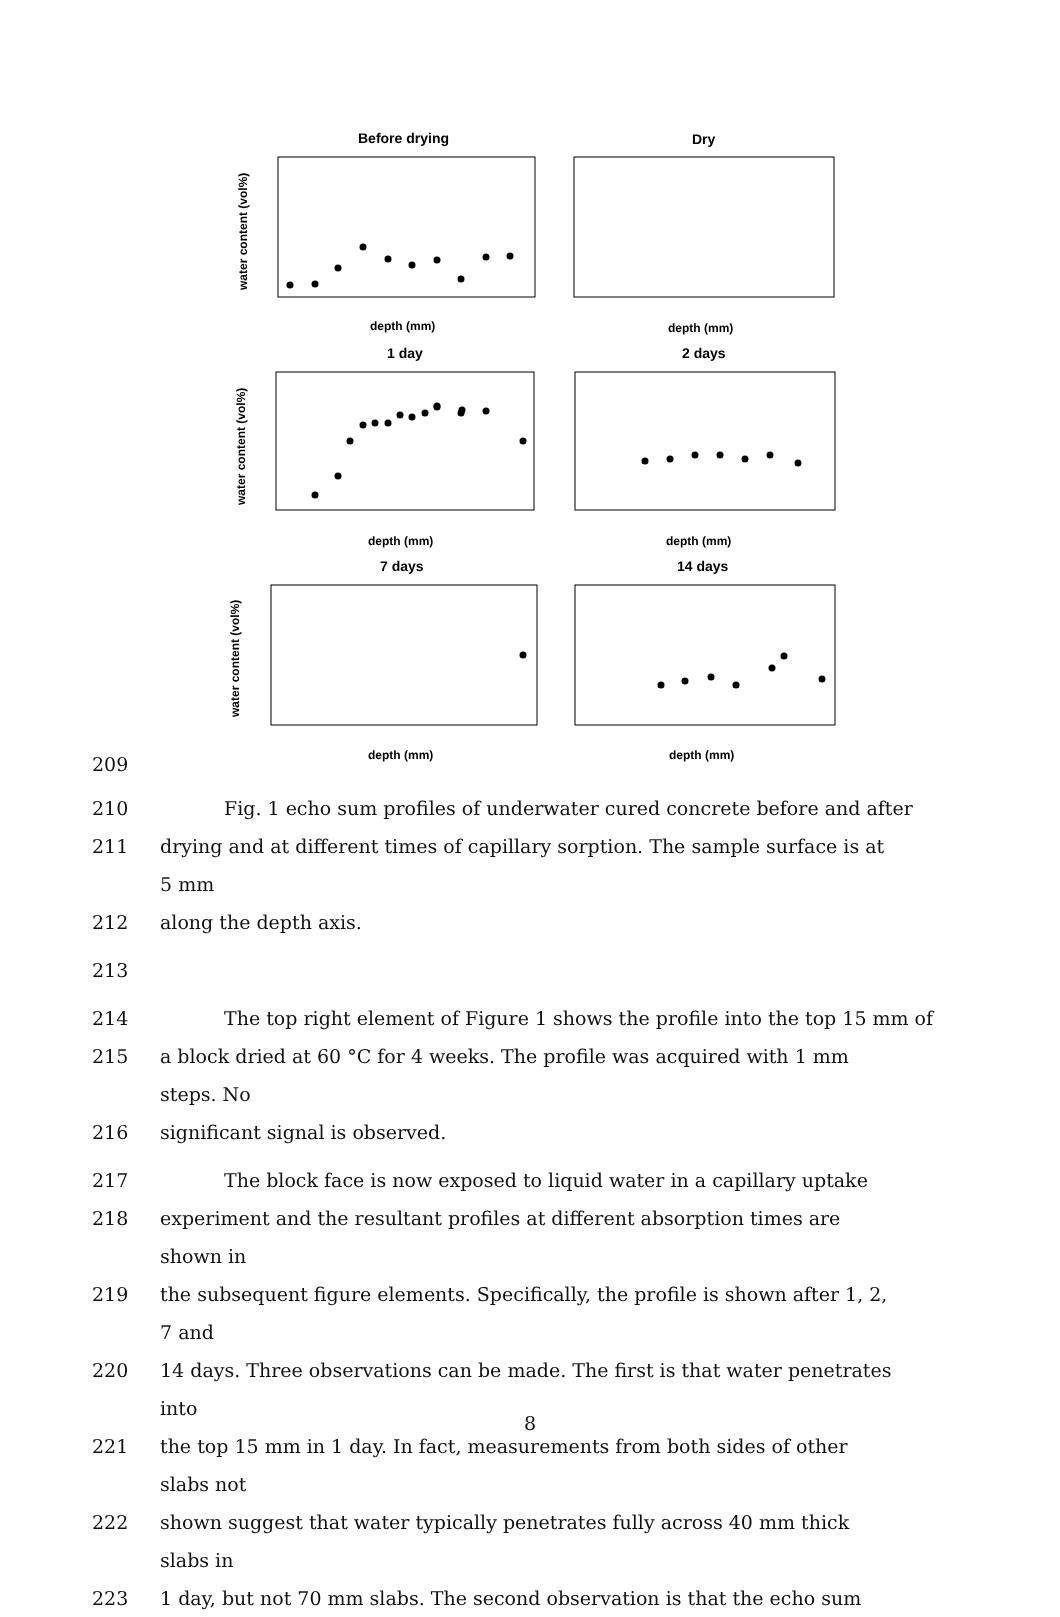Before drying
Dry
1 day
2 days
7 days
14 days
depth (mm)
depth (mm)
depth (mm)
depth (mm)
depth (mm)
depth (mm)
water content (vol%)
water content (vol%)
water content (vol%)
209
210 Fig. 1 echo sum profiles of underwater cured concrete before and after
211 drying and at different times of capillary sorption. The sample surface is at 5 mm
212 along the depth axis.
213
214 The top right element of Figure 1 shows the profile into the top 15 mm of
215 a block dried at 60 °C for 4 weeks. The profile was acquired with 1 mm steps. No
216 significant signal is observed.
217 The block face is now exposed to liquid water in a capillary uptake
218 experiment and the resultant profiles at different absorption times are shown in
219 the subsequent figure elements. Specifically, the profile is shown after 1, 2, 7 and
220 14 days. Three observations can be made. The first is that water penetrates into
221 the top 15 mm in 1 day. In fact, measurements from both sides of other slabs not
222 shown suggest that water typically penetrates fully across 40 mm thick slabs in
223 1 day, but not 70 mm slabs. The second observation is that the echo sum
8